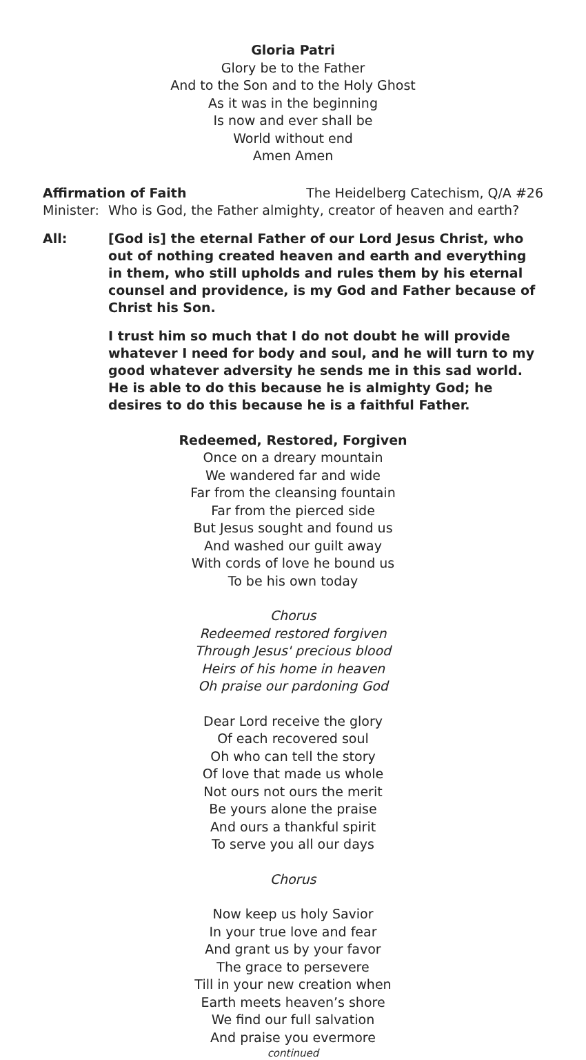Gloria Patri
Glory be to the Father
And to the Son and to the Holy Ghost
As it was in the beginning
Is now and ever shall be
World without end
Amen Amen
Affirmation of Faith The Heidelberg Catechism, Q/A #26
Minister: Who is God, the Father almighty, creator of heaven and earth?
All: [God is] the eternal Father of our Lord Jesus Christ, who out of nothing created heaven and earth and everything in them, who still upholds and rules them by his eternal counsel and providence, is my God and Father because of Christ his Son.
I trust him so much that I do not doubt he will provide whatever I need for body and soul, and he will turn to my good whatever adversity he sends me in this sad world. He is able to do this because he is almighty God; he desires to do this because he is a faithful Father.
Redeemed, Restored, Forgiven
Once on a dreary mountain
We wandered far and wide
Far from the cleansing fountain
Far from the pierced side
But Jesus sought and found us
And washed our guilt away
With cords of love he bound us
To be his own today
Chorus
Redeemed restored forgiven
Through Jesus' precious blood
Heirs of his home in heaven
Oh praise our pardoning God
Dear Lord receive the glory
Of each recovered soul
Oh who can tell the story
Of love that made us whole
Not ours not ours the merit
Be yours alone the praise
And ours a thankful spirit
To serve you all our days
Chorus
Now keep us holy Savior
In your true love and fear
And grant us by your favor
The grace to persevere
Till in your new creation when
Earth meets heaven’s shore
We find our full salvation
And praise you evermore
continued